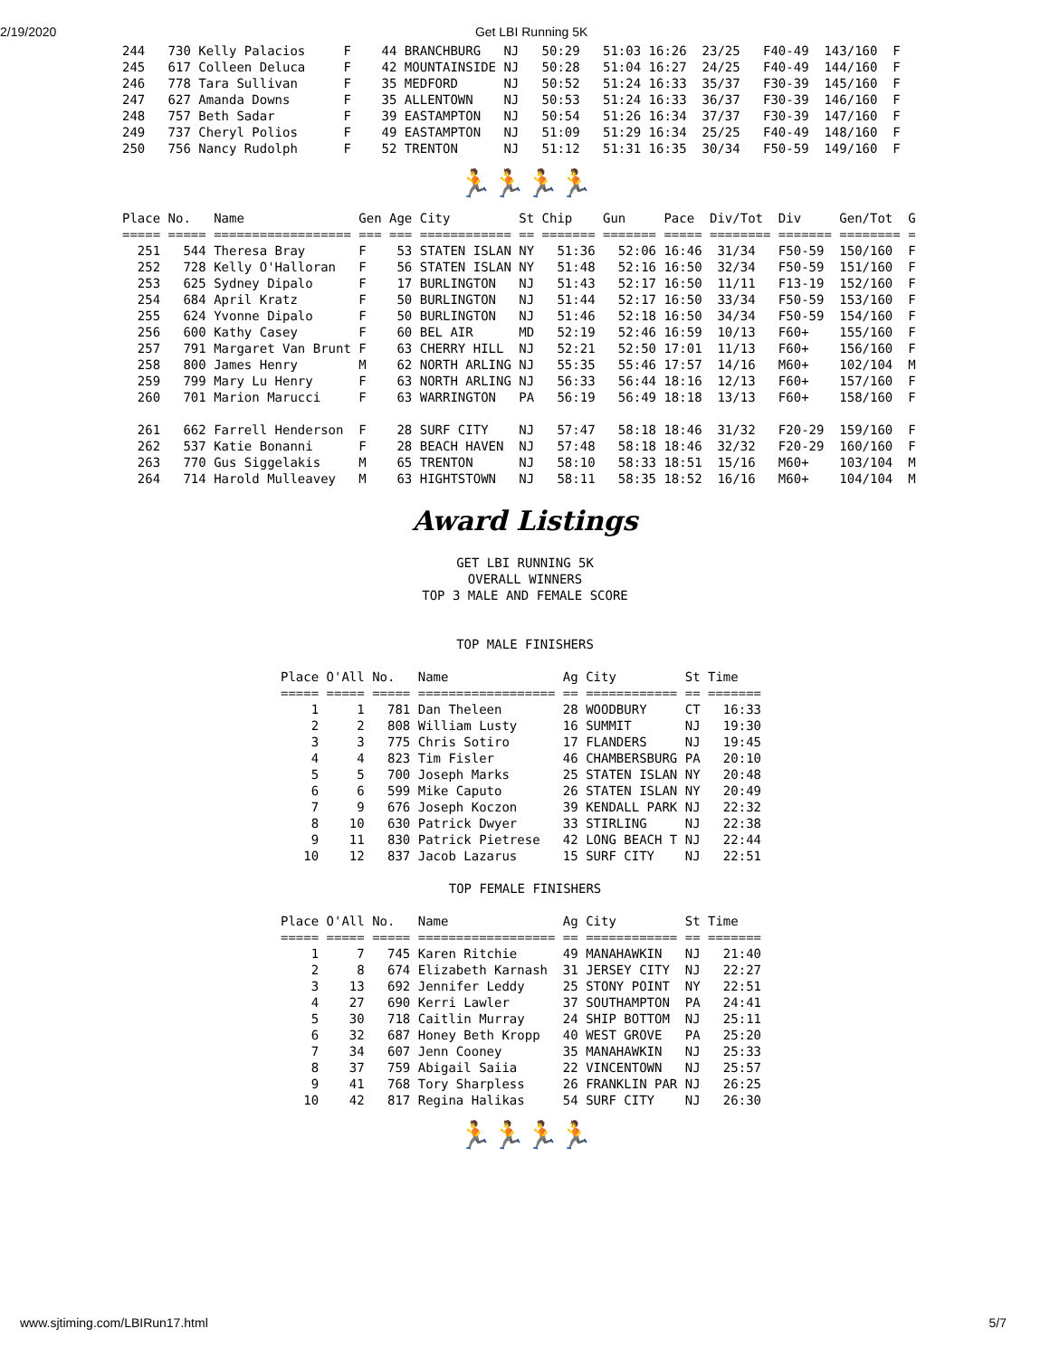2/19/2020 Get LBI Running 5K
244   730 Kelly Palacios     F    44 BRANCHBURG   NJ   50:29   51:03 16:26  23/25   F40-49  143/160  F
245   617 Colleen Deluca     F    42 MOUNTAINSIDE NJ   50:28   51:04 16:27  24/25   F40-49  144/160  F
246   778 Tara Sullivan      F    35 MEDFORD      NJ   50:52   51:24 16:33  35/37   F30-39  145/160  F
247   627 Amanda Downs       F    35 ALLENTOWN    NJ   50:53   51:24 16:33  36/37   F30-39  146/160  F
248   757 Beth Sadar         F    39 EASTAMPTON   NJ   50:54   51:26 16:34  37/37   F30-39  147/160  F
249   737 Cheryl Polios      F    49 EASTAMPTON   NJ   51:09   51:29 16:34  25/25   F40-49  148/160  F
250   756 Nancy Rudolph      F    52 TRENTON      NJ   51:12   51:31 16:35  30/34   F50-59  149/160  F
🏃🏃🏃🏃
Place No.   Name               Gen Age City         St Chip    Gun     Pace  Div/Tot  Div     Gen/Tot  G
===== ===== ================== === === ============ == ======= ======= ===== ======== ======= ======== =
  251   544 Theresa Bray       F    53 STATEN ISLAN NY   51:36   52:06 16:46  31/34   F50-59  150/160  F
  252   728 Kelly O'Halloran   F    56 STATEN ISLAN NY   51:48   52:16 16:50  32/34   F50-59  151/160  F
  253   625 Sydney Dipalo      F    17 BURLINGTON   NJ   51:43   52:17 16:50  11/11   F13-19  152/160  F
  254   684 April Kratz        F    50 BURLINGTON   NJ   51:44   52:17 16:50  33/34   F50-59  153/160  F
  255   624 Yvonne Dipalo      F    50 BURLINGTON   NJ   51:46   52:18 16:50  34/34   F50-59  154/160  F
  256   600 Kathy Casey        F    60 BEL AIR      MD   52:19   52:46 16:59  10/13   F60+    155/160  F
  257   791 Margaret Van Brunt F    63 CHERRY HILL  NJ   52:21   52:50 17:01  11/13   F60+    156/160  F
  258   800 James Henry        M    62 NORTH ARLING NJ   55:35   55:46 17:57  14/16   M60+    102/104  M
  259   799 Mary Lu Henry      F    63 NORTH ARLING NJ   56:33   56:44 18:16  12/13   F60+    157/160  F
  260   701 Marion Marucci     F    63 WARRINGTON   PA   56:19   56:49 18:18  13/13   F60+    158/160  F

  261   662 Farrell Henderson  F    28 SURF CITY    NJ   57:47   58:18 18:46  31/32   F20-29  159/160  F
  262   537 Katie Bonanni      F    28 BEACH HAVEN  NJ   57:48   58:18 18:46  32/32   F20-29  160/160  F
  263   770 Gus Siggelakis     M    65 TRENTON      NJ   58:10   58:33 18:51  15/16   M60+    103/104  M
  264   714 Harold Mulleavey   M    63 HIGHTSTOWN   NJ   58:11   58:35 18:52  16/16   M60+    104/104  M
Award Listings
GET LBI RUNNING 5K
OVERALL WINNERS
TOP 3 MALE AND FEMALE SCORE


TOP MALE FINISHERS
Place O'All No.   Name               Ag City         St Time
===== ===== ===== ================== == ============ == =======
    1     1   781 Dan Theleen        28 WOODBURY     CT   16:33
    2     2   808 William Lusty      16 SUMMIT       NJ   19:30
    3     3   775 Chris Sotiro       17 FLANDERS     NJ   19:45
    4     4   823 Tim Fisler         46 CHAMBERSBURG PA   20:10
    5     5   700 Joseph Marks       25 STATEN ISLAN NY   20:48
    6     6   599 Mike Caputo        26 STATEN ISLAN NY   20:49
    7     9   676 Joseph Koczon      39 KENDALL PARK NJ   22:32
    8    10   630 Patrick Dwyer      33 STIRLING     NJ   22:38
    9    11   830 Patrick Pietrese   42 LONG BEACH T NJ   22:44
   10    12   837 Jacob Lazarus      15 SURF CITY    NJ   22:51
TOP FEMALE FINISHERS
Place O'All No.   Name               Ag City         St Time
===== ===== ===== ================== == ============ == =======
    1     7   745 Karen Ritchie      49 MANAHAWKIN   NJ   21:40
    2     8   674 Elizabeth Karnash  31 JERSEY CITY  NJ   22:27
    3    13   692 Jennifer Leddy     25 STONY POINT  NY   22:51
    4    27   690 Kerri Lawler       37 SOUTHAMPTON  PA   24:41
    5    30   718 Caitlin Murray     24 SHIP BOTTOM  NJ   25:11
    6    32   687 Honey Beth Kropp   40 WEST GROVE   PA   25:20
    7    34   607 Jenn Cooney        35 MANAHAWKIN   NJ   25:33
    8    37   759 Abigail Saiia      22 VINCENTOWN   NJ   25:57
    9    41   768 Tory Sharpless     26 FRANKLIN PAR NJ   26:25
   10    42   817 Regina Halikas     54 SURF CITY    NJ   26:30
🏃🏃🏃🏃
www.sjtiming.com/LBIRun17.html 5/7